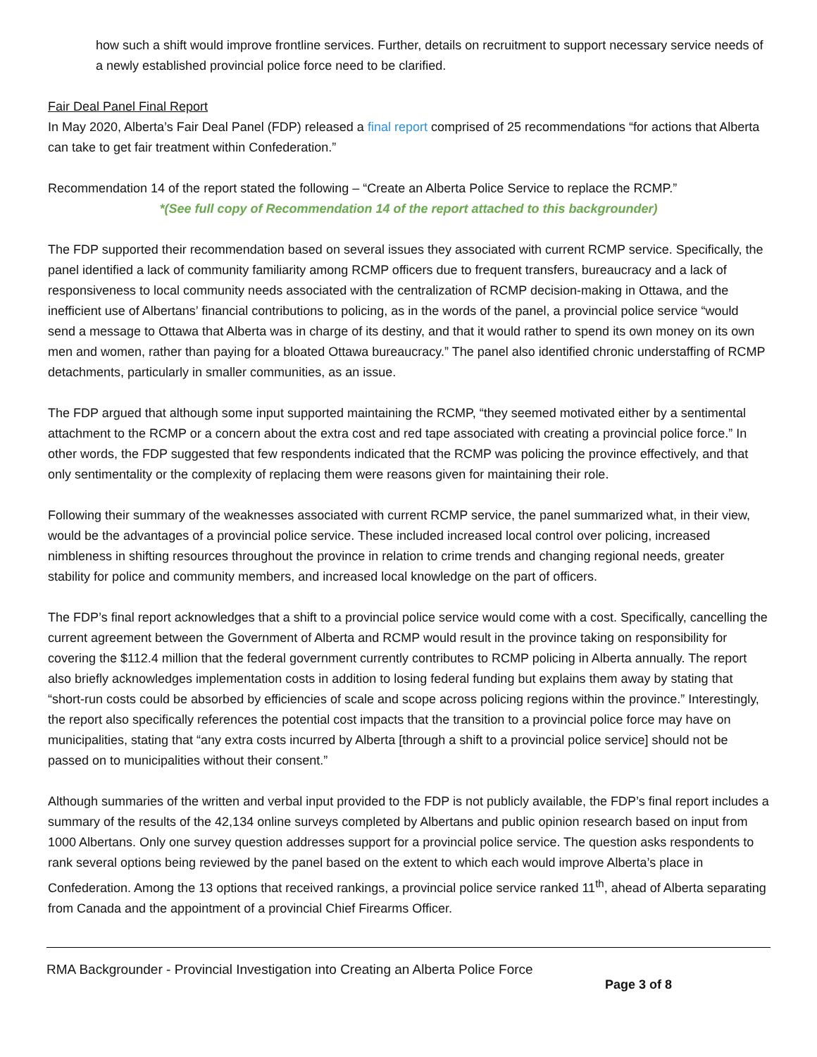how such a shift would improve frontline services. Further, details on recruitment to support necessary service needs of a newly established provincial police force need to be clarified.
Fair Deal Panel Final Report
In May 2020, Alberta’s Fair Deal Panel (FDP) released a final report comprised of 25 recommendations “for actions that Alberta can take to get fair treatment within Confederation.”
Recommendation 14 of the report stated the following – “Create an Alberta Police Service to replace the RCMP.”
*(See full copy of Recommendation 14 of the report attached to this backgrounder)
The FDP supported their recommendation based on several issues they associated with current RCMP service. Specifically, the panel identified a lack of community familiarity among RCMP officers due to frequent transfers, bureaucracy and a lack of responsiveness to local community needs associated with the centralization of RCMP decision-making in Ottawa, and the inefficient use of Albertans’ financial contributions to policing, as in the words of the panel, a provincial police service “would send a message to Ottawa that Alberta was in charge of its destiny, and that it would rather to spend its own money on its own men and women, rather than paying for a bloated Ottawa bureaucracy.” The panel also identified chronic understaffing of RCMP detachments, particularly in smaller communities, as an issue.
The FDP argued that although some input supported maintaining the RCMP, “they seemed motivated either by a sentimental attachment to the RCMP or a concern about the extra cost and red tape associated with creating a provincial police force.” In other words, the FDP suggested that few respondents indicated that the RCMP was policing the province effectively, and that only sentimentality or the complexity of replacing them were reasons given for maintaining their role.
Following their summary of the weaknesses associated with current RCMP service, the panel summarized what, in their view, would be the advantages of a provincial police service. These included increased local control over policing, increased nimbleness in shifting resources throughout the province in relation to crime trends and changing regional needs, greater stability for police and community members, and increased local knowledge on the part of officers.
The FDP’s final report acknowledges that a shift to a provincial police service would come with a cost. Specifically, cancelling the current agreement between the Government of Alberta and RCMP would result in the province taking on responsibility for covering the $112.4 million that the federal government currently contributes to RCMP policing in Alberta annually. The report also briefly acknowledges implementation costs in addition to losing federal funding but explains them away by stating that “short-run costs could be absorbed by efficiencies of scale and scope across policing regions within the province.” Interestingly, the report also specifically references the potential cost impacts that the transition to a provincial police force may have on municipalities, stating that “any extra costs incurred by Alberta [through a shift to a provincial police service] should not be passed on to municipalities without their consent.”
Although summaries of the written and verbal input provided to the FDP is not publicly available, the FDP’s final report includes a summary of the results of the 42,134 online surveys completed by Albertans and public opinion research based on input from 1000 Albertans. Only one survey question addresses support for a provincial police service. The question asks respondents to rank several options being reviewed by the panel based on the extent to which each would improve Alberta’s place in Confederation. Among the 13 options that received rankings, a provincial police service ranked 11<sup>th</sup>, ahead of Alberta separating from Canada and the appointment of a provincial Chief Firearms Officer.
RMA Backgrounder - Provincial Investigation into Creating an Alberta Police Force
Page 3 of 8